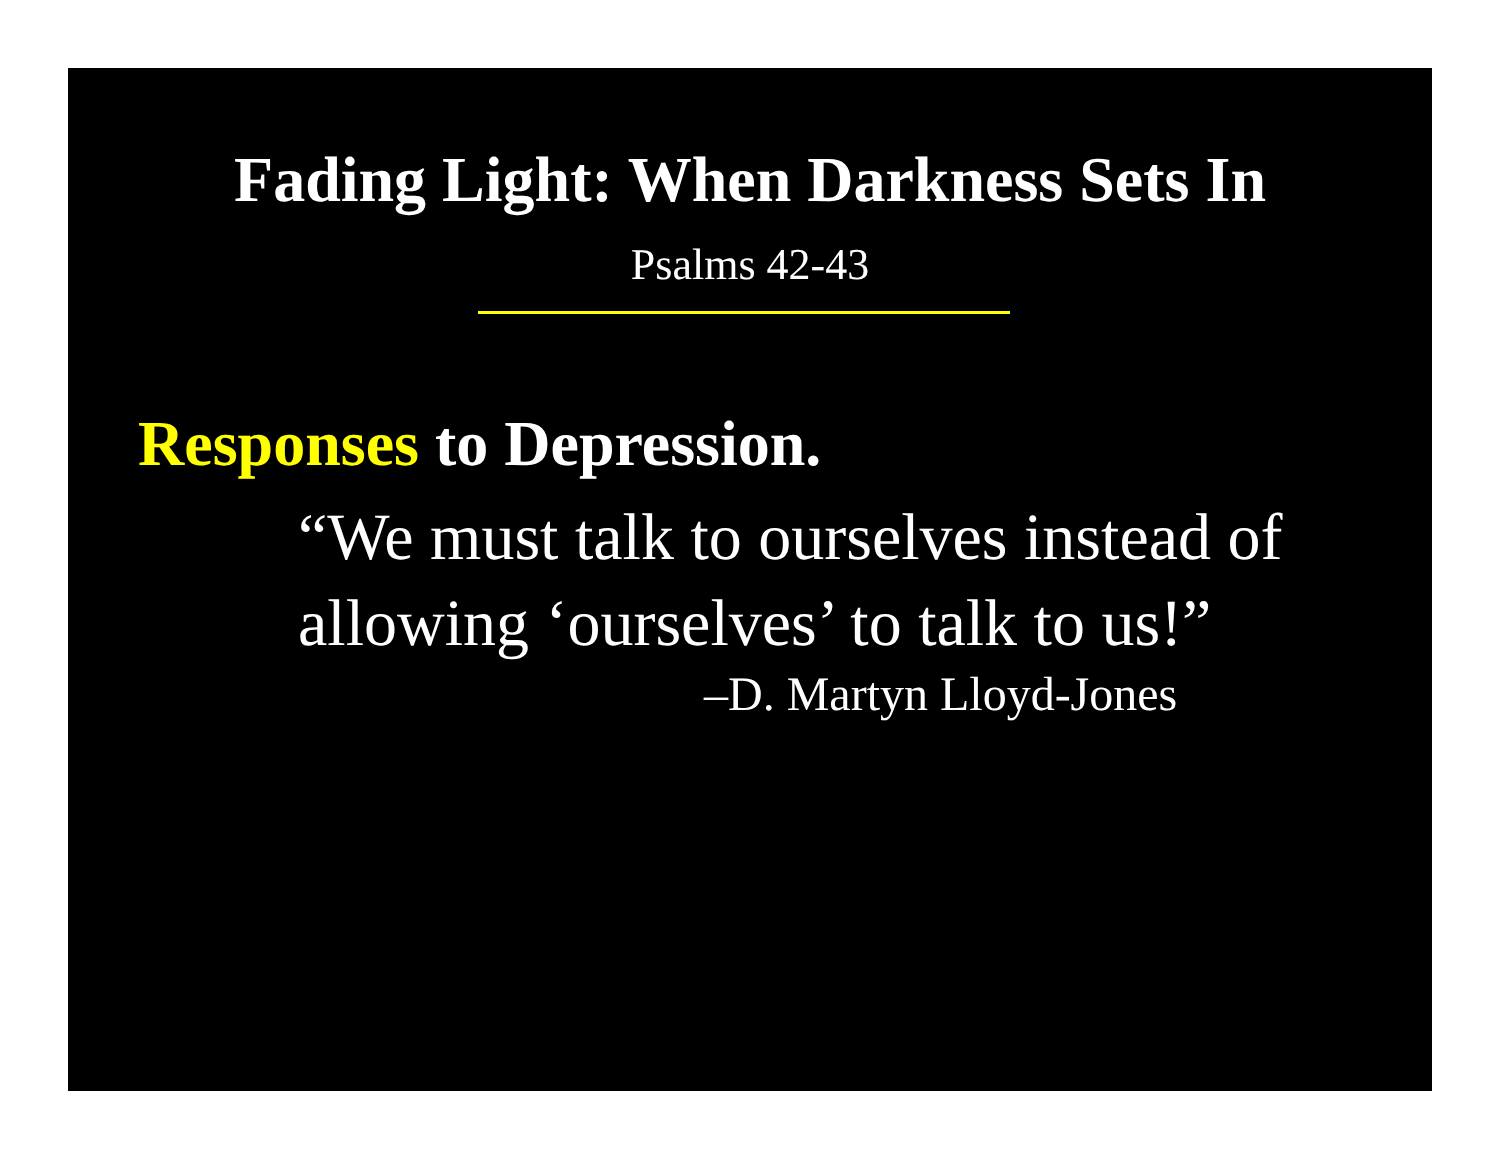Fading Light: When Darkness Sets In
Psalms 42-43
Responses to Depression.
“We must talk to ourselves instead of allowing ‘ourselves’ to talk to us!”
–D. Martyn Lloyd-Jones